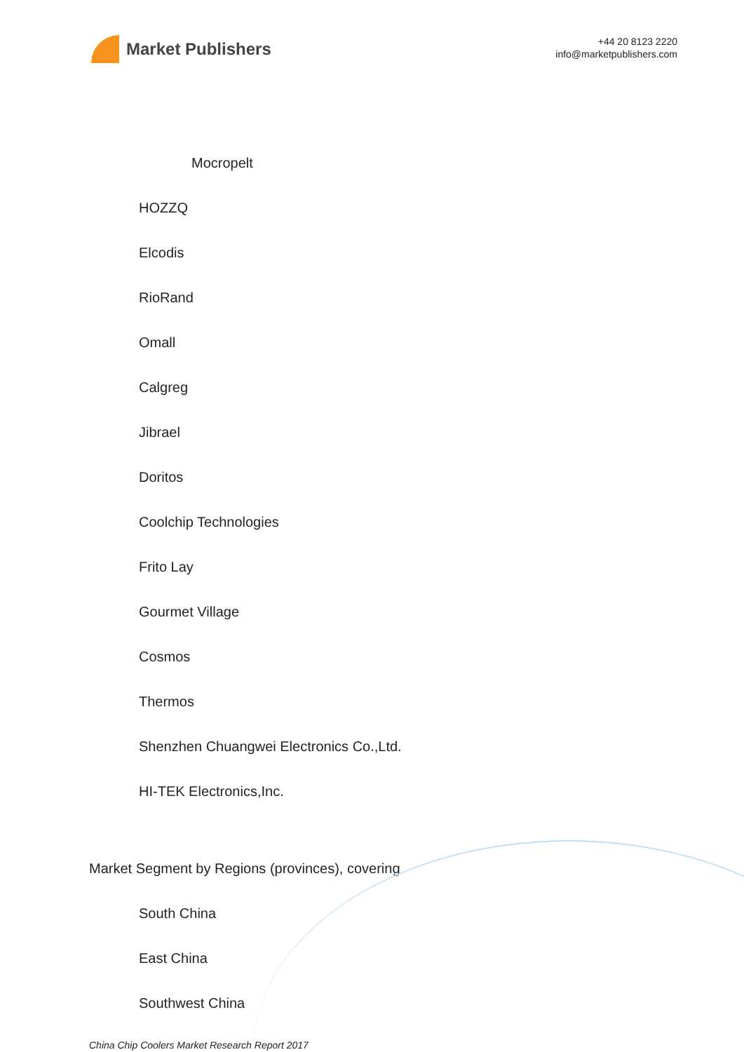Market Publishers
+44 20 8123 2220
info@marketpublishers.com
Mocropelt
HOZZQ
Elcodis
RioRand
Omall
Calgreg
Jibrael
Doritos
Coolchip Technologies
Frito Lay
Gourmet Village
Cosmos
Thermos
Shenzhen Chuangwei Electronics Co.,Ltd.
HI-TEK Electronics,Inc.
Market Segment by Regions (provinces), covering
South China
East China
Southwest China
China Chip Coolers Market Research Report 2017